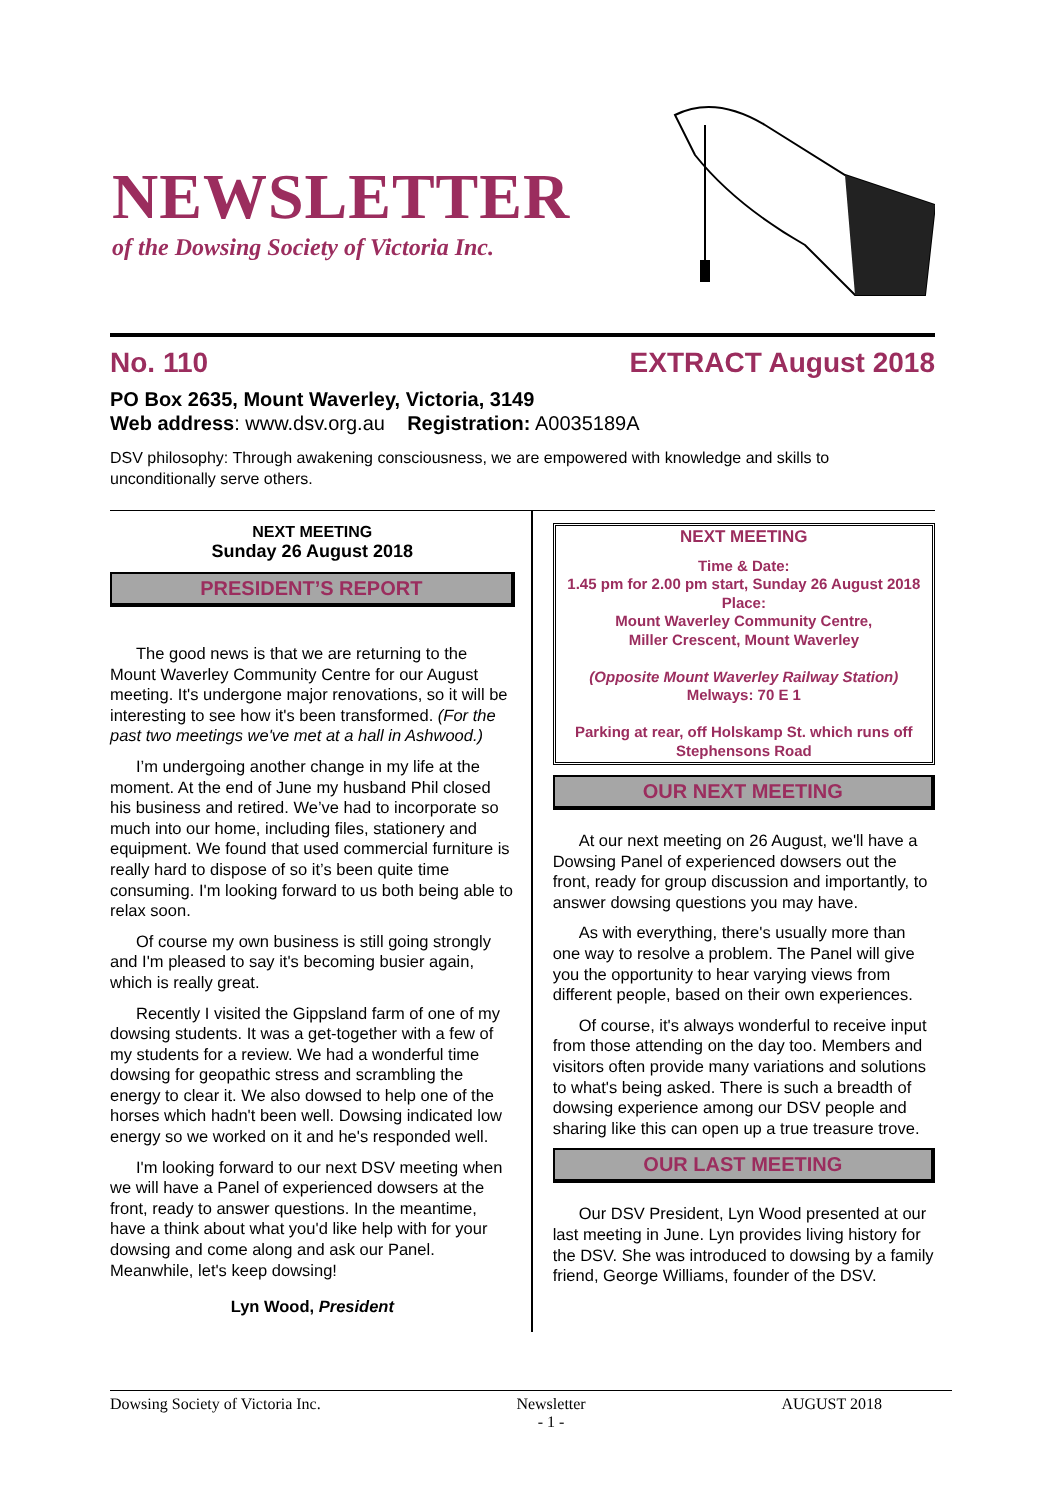NEWSLETTER
of the Dowsing Society of Victoria Inc.
No. 110 EXTRACT August 2018
PO Box 2635, Mount Waverley, Victoria, 3149
Web address: www.dsv.org.au Registration: A0035189A
DSV philosophy: Through awakening consciousness, we are empowered with knowledge and skills to unconditionally serve others.
NEXT MEETING
Sunday 26 August 2018
PRESIDENT’S REPORT
The good news is that we are returning to the Mount Waverley Community Centre for our August meeting. It's undergone major renovations, so it will be interesting to see how it's been transformed. (For the past two meetings we've met at a hall in Ashwood.)
I’m undergoing another change in my life at the moment. At the end of June my husband Phil closed his business and retired. We’ve had to incorporate so much into our home, including files, stationery and equipment. We found that used commercial furniture is really hard to dispose of so it’s been quite time consuming. I'm looking forward to us both being able to relax soon.
Of course my own business is still going strongly and I'm pleased to say it's becoming busier again, which is really great.
Recently I visited the Gippsland farm of one of my dowsing students. It was a get-together with a few of my students for a review. We had a wonderful time dowsing for geopathic stress and scrambling the energy to clear it. We also dowsed to help one of the horses which hadn't been well. Dowsing indicated low energy so we worked on it and he's responded well.
I'm looking forward to our next DSV meeting when we will have a Panel of experienced dowsers at the front, ready to answer questions. In the meantime, have a think about what you'd like help with for your dowsing and come along and ask our Panel. Meanwhile, let's keep dowsing!
Lyn Wood, President
NEXT MEETING
Time & Date:
1.45 pm for 2.00 pm start, Sunday 26 August 2018
Place:
Mount Waverley Community Centre,
Miller Crescent, Mount Waverley
(Opposite Mount Waverley Railway Station)
Melways: 70 E 1
Parking at rear, off Holskamp St. which runs off Stephensons Road
OUR NEXT MEETING
At our next meeting on 26 August, we'll have a Dowsing Panel of experienced dowsers out the front, ready for group discussion and importantly, to answer dowsing questions you may have.
As with everything, there's usually more than one way to resolve a problem. The Panel will give you the opportunity to hear varying views from different people, based on their own experiences.
Of course, it's always wonderful to receive input from those attending on the day too. Members and visitors often provide many variations and solutions to what's being asked. There is such a breadth of dowsing experience among our DSV people and sharing like this can open up a true treasure trove.
OUR LAST MEETING
Our DSV President, Lyn Wood presented at our last meeting in June. Lyn provides living history for the DSV. She was introduced to dowsing by a family friend, George Williams, founder of the DSV.
Dowsing Society of Victoria Inc. Newsletter
- 1 - AUGUST 2018